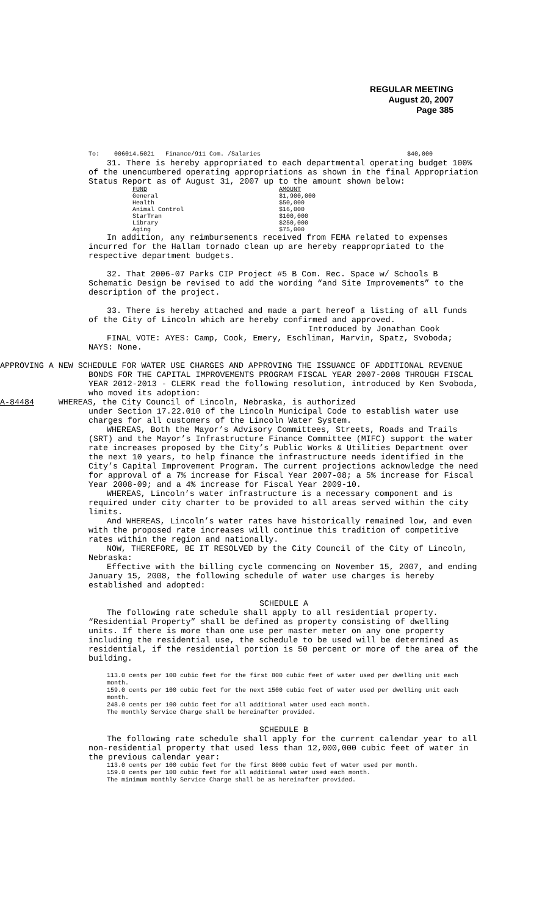REGULAR MEETING
August 20, 2007
Page 385
To: 006014.5021 Finance/911 Com. /Salaries $40,000
31. There is hereby appropriated to each departmental operating budget 100% of the unencumbered operating appropriations as shown in the final Appropriation Status Report as of August 31, 2007 up to the amount shown below:
| FUND | AMOUNT |
| General | $1,900,000 |
| Health | $50,000 |
| Animal Control | $16,000 |
| StarTran | $100,000 |
| Library | $250,000 |
| Aging | $75,000 |
In addition, any reimbursements received from FEMA related to expenses incurred for the Hallam tornado clean up are hereby reappropriated to the respective department budgets.
32. That 2006-07 Parks CIP Project #5 B Com. Rec. Space w/ Schools B Schematic Design be revised to add the wording “and Site Improvements” to the description of the project.
33. There is hereby attached and made a part hereof a listing of all funds of the City of Lincoln which are hereby confirmed and approved.
Introduced by Jonathan Cook
FINAL VOTE: AYES: Camp, Cook, Emery, Eschliman, Marvin, Spatz, Svoboda; NAYS: None.
APPROVING A NEW SCHEDULE FOR WATER USE CHARGES AND APPROVING THE ISSUANCE OF ADDITIONAL REVENUE BONDS FOR THE CAPITAL IMPROVEMENTS PROGRAM FISCAL YEAR 2007-2008 THROUGH FISCAL YEAR 2012-2013 - CLERK read the following resolution, introduced by Ken Svoboda, who moved its adoption:
A-84484 WHEREAS, the City Council of Lincoln, Nebraska, is authorized
under Section 17.22.010 of the Lincoln Municipal Code to establish water use charges for all customers of the Lincoln Water System.
WHEREAS, Both the Mayor’s Advisory Committees, Streets, Roads and Trails (SRT) and the Mayor’s Infrastructure Finance Committee (MIFC) support the water rate increases proposed by the City’s Public Works & Utilities Department over the next 10 years, to help finance the infrastructure needs identified in the City’s Capital Improvement Program. The current projections acknowledge the need for approval of a 7% increase for Fiscal Year 2007-08; a 5% increase for Fiscal Year 2008-09; and a 4% increase for Fiscal Year 2009-10.
WHEREAS, Lincoln’s water infrastructure is a necessary component and is required under city charter to be provided to all areas served within the city limits.
And WHEREAS, Lincoln’s water rates have historically remained low, and even with the proposed rate increases will continue this tradition of competitive rates within the region and nationally.
NOW, THEREFORE, BE IT RESOLVED by the City Council of the City of Lincoln, Nebraska:
Effective with the billing cycle commencing on November 15, 2007, and ending January 15, 2008, the following schedule of water use charges is hereby established and adopted:
SCHEDULE A
The following rate schedule shall apply to all residential property. “Residential Property” shall be defined as property consisting of dwelling units. If there is more than one use per master meter on any one property including the residential use, the schedule to be used will be determined as residential, if the residential portion is 50 percent or more of the area of the building.
113.0 cents per 100 cubic feet for the first 800 cubic feet of water used per dwelling unit each month.
159.0 cents per 100 cubic feet for the next 1500 cubic feet of water used per dwelling unit each month.
248.0 cents per 100 cubic feet for all additional water used each month.
The monthly Service Charge shall be hereinafter provided.
SCHEDULE B
The following rate schedule shall apply for the current calendar year to all non-residential property that used less than 12,000,000 cubic feet of water in the previous calendar year:
113.0 cents per 100 cubic feet for the first 8000 cubic feet of water used per month.
159.0 cents per 100 cubic feet for all additional water used each month.
The minimum monthly Service Charge shall be as hereinafter provided.